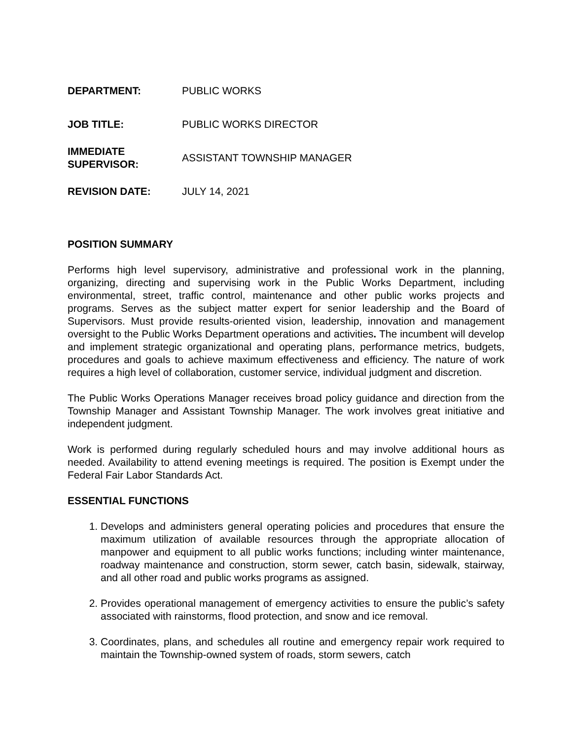| DEPARTMENT: | PUBLIC WORKS |
| JOB TITLE: | PUBLIC WORKS DIRECTOR |
| IMMEDIATE SUPERVISOR: | ASSISTANT TOWNSHIP MANAGER |
| REVISION DATE: | JULY 14, 2021 |
POSITION SUMMARY
Performs high level supervisory, administrative and professional work in the planning, organizing, directing and supervising work in the Public Works Department, including environmental, street, traffic control, maintenance and other public works projects and programs. Serves as the subject matter expert for senior leadership and the Board of Supervisors. Must provide results-oriented vision, leadership, innovation and management oversight to the Public Works Department operations and activities. The incumbent will develop and implement strategic organizational and operating plans, performance metrics, budgets, procedures and goals to achieve maximum effectiveness and efficiency. The nature of work requires a high level of collaboration, customer service, individual judgment and discretion.
The Public Works Operations Manager receives broad policy guidance and direction from the Township Manager and Assistant Township Manager. The work involves great initiative and independent judgment.
Work is performed during regularly scheduled hours and may involve additional hours as needed. Availability to attend evening meetings is required. The position is Exempt under the Federal Fair Labor Standards Act.
ESSENTIAL FUNCTIONS
1. Develops and administers general operating policies and procedures that ensure the maximum utilization of available resources through the appropriate allocation of manpower and equipment to all public works functions; including winter maintenance, roadway maintenance and construction, storm sewer, catch basin, sidewalk, stairway, and all other road and public works programs as assigned.
2. Provides operational management of emergency activities to ensure the public’s safety associated with rainstorms, flood protection, and snow and ice removal.
3. Coordinates, plans, and schedules all routine and emergency repair work required to maintain the Township-owned system of roads, storm sewers, catch